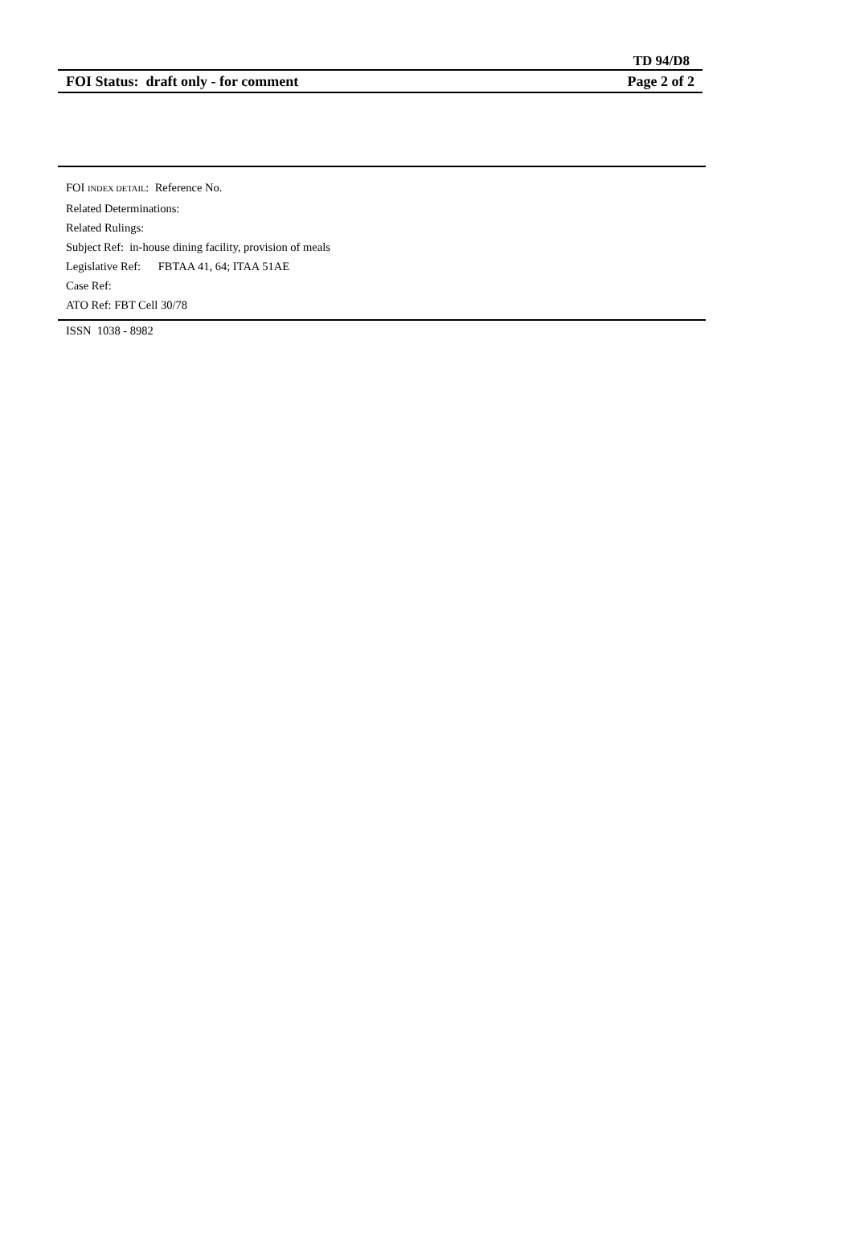TD 94/D8
FOI Status: draft only - for comment Page 2 of 2
FOI INDEX DETAIL: Reference No.
Related Determinations:
Related Rulings:
Subject Ref: in-house dining facility, provision of meals
Legislative Ref: FBTAA 41, 64; ITAA 51AE
Case Ref:
ATO Ref: FBT Cell 30/78
ISSN 1038 - 8982